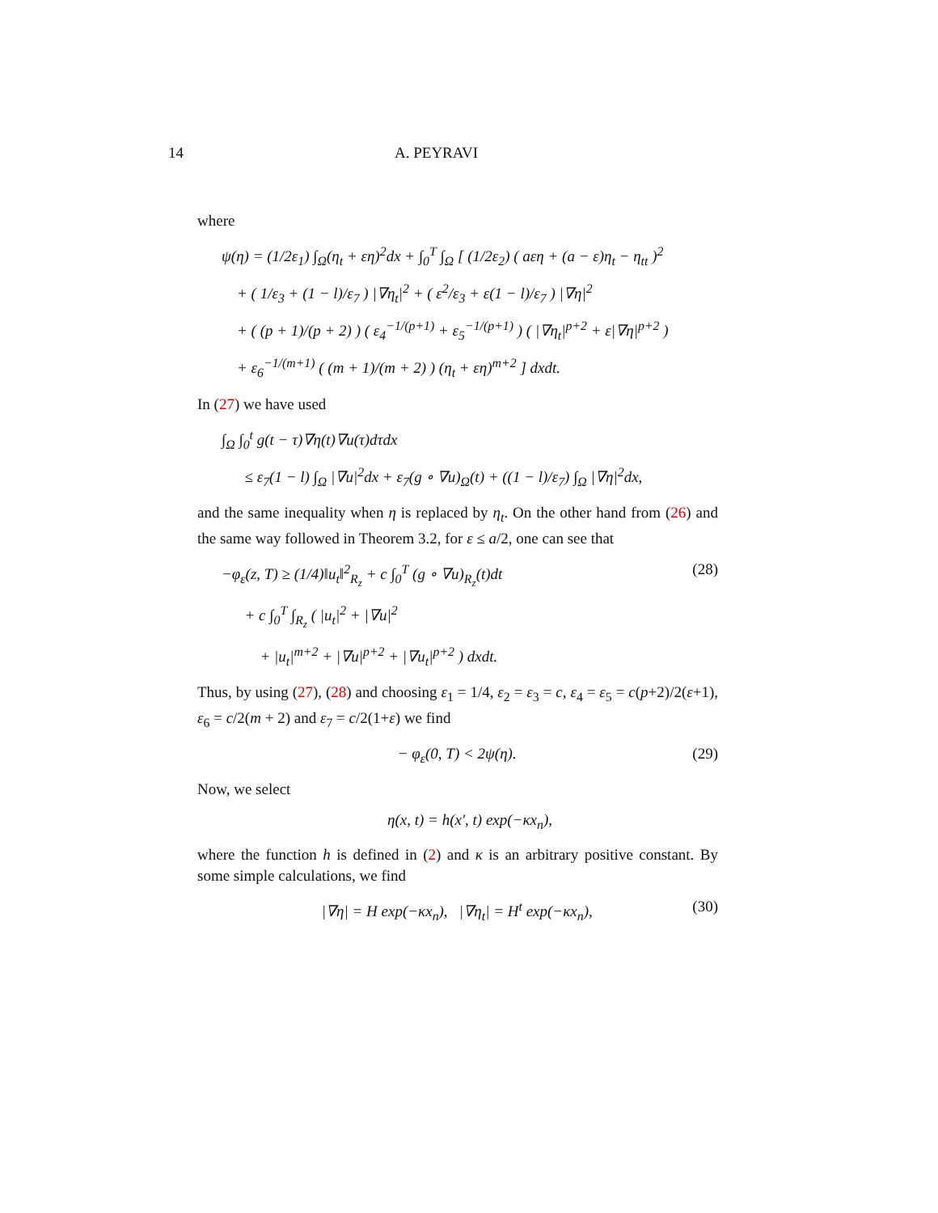14 A. PEYRAVI
where
ψ(η) = (1/2ε<sub>1</sub>) ∫<sub>Ω</sub>(η<sub>t</sub> + εη)<sup>2</sup>dx + ∫<sub>0</sub><sup>T</sup> ∫<sub>Ω</sub> [ (1/2ε<sub>2</sub>) ( aεη + (a − ε)η<sub>t</sub> − η<sub>tt</sub> )<sup>2</sup>
+ ( 1/ε<sub>3</sub> + (1 − l)/ε<sub>7</sub> ) |∇η<sub>t</sub>|<sup>2</sup> + ( ε<sup>2</sup>/ε<sub>3</sub> + ε(1 − l)/ε<sub>7</sub> ) |∇η|<sup>2</sup>
+ ( (p + 1)/(p + 2) ) ( ε<sub>4</sub><sup>−1/(p+1)</sup> + ε<sub>5</sub><sup>−1/(p+1)</sup> ) ( |∇η<sub>t</sub>|<sup>p+2</sup> + ε|∇η|<sup>p+2</sup> )
+ ε<sub>6</sub><sup>−1/(m+1)</sup> ( (m + 1)/(m + 2) ) (η<sub>t</sub> + εη)<sup>m+2</sup> ] dxdt.
In (27) we have used
∫<sub>Ω</sub> ∫<sub>0</sub><sup>t</sup> g(t − τ)∇η(t)∇u(τ)dτdx
≤ ε<sub>7</sub>(1 − l) ∫<sub>Ω</sub> |∇u|<sup>2</sup>dx + ε<sub>7</sub>(g ∘ ∇u)<sub>Ω</sub>(t) + ((1 − l)/ε<sub>7</sub>) ∫<sub>Ω</sub> |∇η|<sup>2</sup>dx,
and the same inequality when η is replaced by η<sub>t</sub>. On the other hand from (26) and the same way followed in Theorem 3.2, for ε ≤ a/2, one can see that
−φ<sub>ε</sub>(z, T) ≥ (1/4)‖u<sub>t</sub>‖<sup>2</sup><sub>R<sub>z</sub></sub> + c ∫<sub>0</sub><sup>T</sup> (g ∘ ∇u)<sub>R<sub>z</sub></sub>(t)dt
+ c ∫<sub>0</sub><sup>T</sup> ∫<sub>R<sub>z</sub></sub> ( |u<sub>t</sub>|<sup>2</sup> + |∇u|<sup>2</sup>
+ |u<sub>t</sub>|<sup>m+2</sup> + |∇u|<sup>p+2</sup> + |∇u<sub>t</sub>|<sup>p+2</sup> ) dxdt.
(28)
Thus, by using (27), (28) and choosing ε<sub>1</sub> = 1/4, ε<sub>2</sub> = ε<sub>3</sub> = c, ε<sub>4</sub> = ε<sub>5</sub> = c(p+2)/2(ε+1), ε<sub>6</sub> = c/2(m + 2) and ε<sub>7</sub> = c/2(1+ε) we find
− φ<sub>ε</sub>(0, T) < 2ψ(η). (29)
Now, we select
η(x, t) = h(x′, t) exp(−κx<sub>n</sub>),
where the function h is defined in (2) and κ is an arbitrary positive constant. By some simple calculations, we find
|∇η| = H exp(−κx<sub>n</sub>), |∇η<sub>t</sub>| = H<sup>t</sup> exp(−κx<sub>n</sub>),
(30)